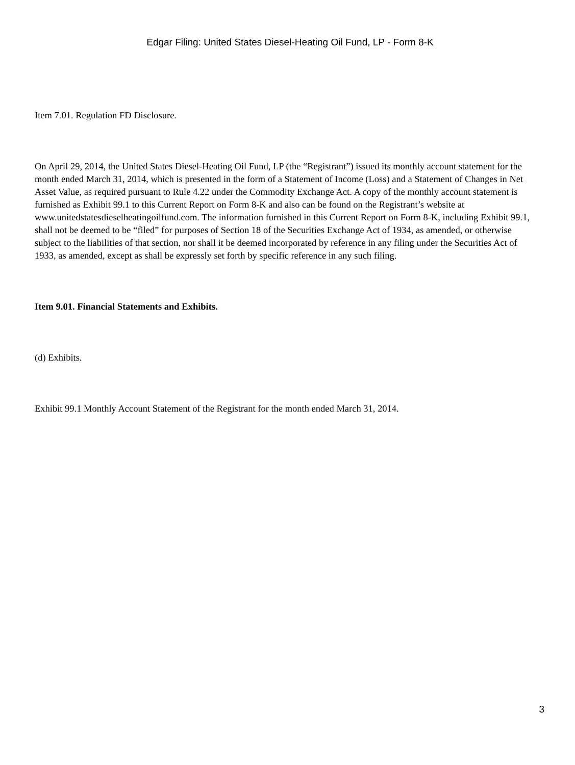Edgar Filing: United States Diesel-Heating Oil Fund, LP - Form 8-K
Item 7.01. Regulation FD Disclosure.
On April 29, 2014, the United States Diesel-Heating Oil Fund, LP (the “Registrant”) issued its monthly account statement for the month ended March 31, 2014, which is presented in the form of a Statement of Income (Loss) and a Statement of Changes in Net Asset Value, as required pursuant to Rule 4.22 under the Commodity Exchange Act. A copy of the monthly account statement is furnished as Exhibit 99.1 to this Current Report on Form 8-K and also can be found on the Registrant’s website at www.unitedstatesdieselheatingoilfund.com. The information furnished in this Current Report on Form 8-K, including Exhibit 99.1, shall not be deemed to be “filed” for purposes of Section 18 of the Securities Exchange Act of 1934, as amended, or otherwise subject to the liabilities of that section, nor shall it be deemed incorporated by reference in any filing under the Securities Act of 1933, as amended, except as shall be expressly set forth by specific reference in any such filing.
Item 9.01. Financial Statements and Exhibits.
(d) Exhibits.
Exhibit 99.1 Monthly Account Statement of the Registrant for the month ended March 31, 2014.
3